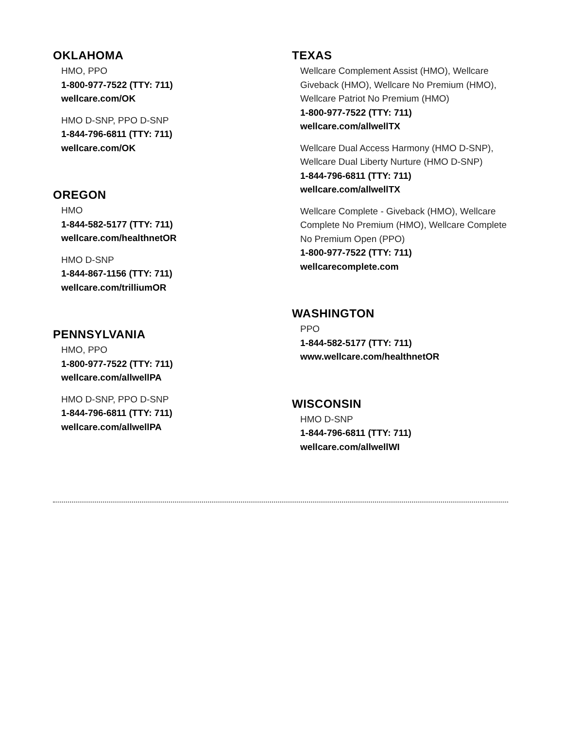OKLAHOMA
HMO, PPO
1-800-977-7522 (TTY: 711)
wellcare.com/OK
HMO D-SNP, PPO D-SNP
1-844-796-6811 (TTY: 711)
wellcare.com/OK
OREGON
HMO
1-844-582-5177 (TTY: 711)
wellcare.com/healthnetOR
HMO D-SNP
1-844-867-1156 (TTY: 711)
wellcare.com/trilliumOR
PENNSYLVANIA
HMO, PPO
1-800-977-7522 (TTY: 711)
wellcare.com/allwellPA
HMO D-SNP, PPO D-SNP
1-844-796-6811 (TTY: 711)
wellcare.com/allwellPA
TEXAS
Wellcare Complement Assist (HMO), Wellcare Giveback (HMO), Wellcare No Premium (HMO), Wellcare Patriot No Premium (HMO)
1-800-977-7522 (TTY: 711)
wellcare.com/allwellTX
Wellcare Dual Access Harmony (HMO D-SNP), Wellcare Dual Liberty Nurture (HMO D-SNP)
1-844-796-6811 (TTY: 711)
wellcare.com/allwellTX
Wellcare Complete - Giveback (HMO), Wellcare Complete No Premium (HMO), Wellcare Complete No Premium Open (PPO)
1-800-977-7522 (TTY: 711)
wellcarecomplete.com
WASHINGTON
PPO
1-844-582-5177 (TTY: 711)
www.wellcare.com/healthnetOR
WISCONSIN
HMO D-SNP
1-844-796-6811 (TTY: 711)
wellcare.com/allwellWI